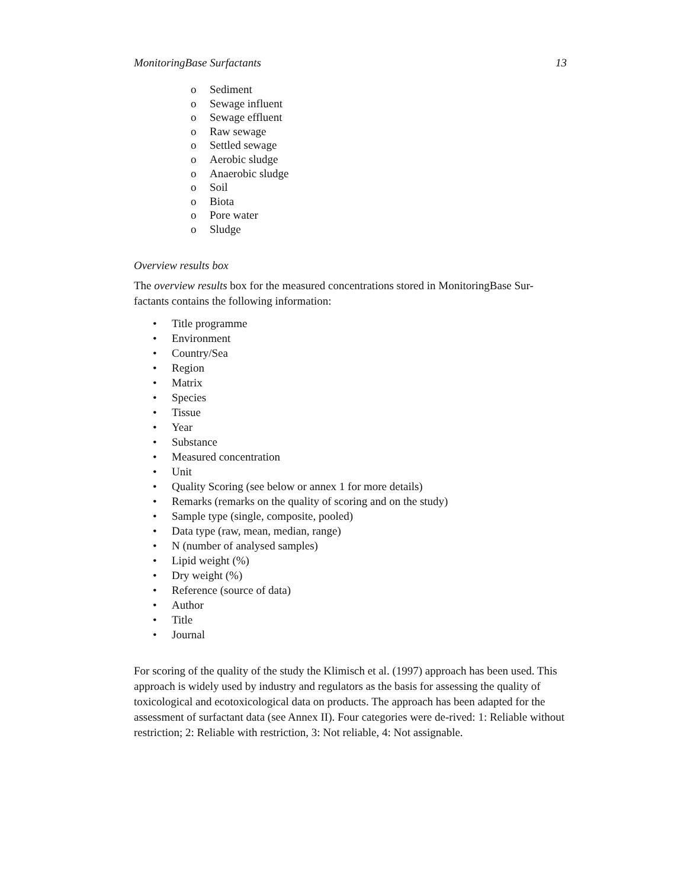MonitoringBase Surfactants 13
o Sediment
o Sewage influent
o Sewage effluent
o Raw sewage
o Settled sewage
o Aerobic sludge
o Anaerobic sludge
o Soil
o Biota
o Pore water
o Sludge
Overview results box
The overview results box for the measured concentrations stored in MonitoringBase Sur-factants contains the following information:
• Title programme
• Environment
• Country/Sea
• Region
• Matrix
• Species
• Tissue
• Year
• Substance
• Measured concentration
• Unit
• Quality Scoring (see below or annex 1 for more details)
• Remarks (remarks on the quality of scoring and on the study)
• Sample type (single, composite, pooled)
• Data type (raw, mean, median, range)
• N (number of analysed samples)
• Lipid weight (%)
• Dry weight (%)
• Reference (source of data)
• Author
• Title
• Journal
For scoring of the quality of the study the Klimisch et al. (1997) approach has been used. This approach is widely used by industry and regulators as the basis for assessing the quality of toxicological and ecotoxicological data on products. The approach has been adapted for the assessment of surfactant data (see Annex II). Four categories were de-rived: 1: Reliable without restriction; 2: Reliable with restriction, 3: Not reliable, 4: Not assignable.